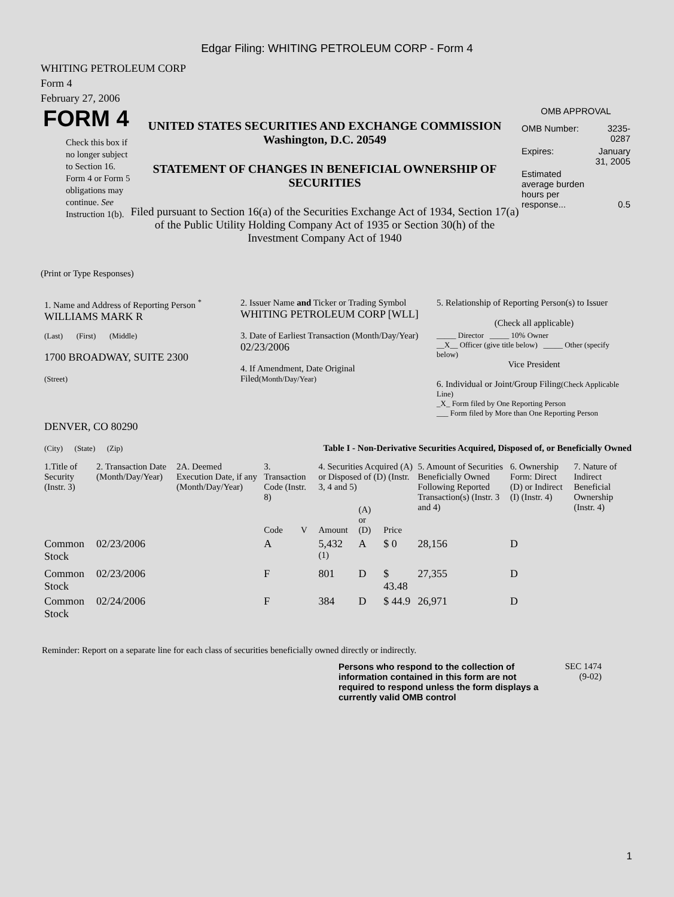Edgar Filing: WHITING PETROLEUM CORP - Form 4
WHITING PETROLEUM CORP
Form 4
February 27, 2006
FORM 4
Check this box if no longer subject to Section 16. Form 4 or Form 5 obligations may continue. See Instruction 1(b).
UNITED STATES SECURITIES AND EXCHANGE COMMISSION
Washington, D.C. 20549
STATEMENT OF CHANGES IN BENEFICIAL OWNERSHIP OF SECURITIES
Filed pursuant to Section 16(a) of the Securities Exchange Act of 1934, Section 17(a) of the Public Utility Holding Company Act of 1935 or Section 30(h) of the Investment Company Act of 1940
OMB APPROVAL
| OMB Number: | 3235-0287 |
| Expires: | January 31, 2005 |
| Estimated average burden hours per response... | 0.5 |
(Print or Type Responses)
| 1. Name and Address of Reporting Person <sup>*</sup> WILLIAMS MARK R | 2. Issuer Name and Ticker or Trading Symbol WHITING PETROLEUM CORP [WLL] | 5. Relationship of Reporting Person(s) to Issuer (Check all applicable) |
| (Last) (First) (Middle) 1700 BROADWAY, SUITE 2300 (Street) | 3. Date of Earliest Transaction (Month/Day/Year) 02/23/2006 4. If Amendment, Date Original Filed (Month/Day/Year) | _____ Director _____ 10% Owner __X__ Officer (give title below) _____ Other (specify below) Vice President 6. Individual or Joint/Group Filing (Check Applicable Line) _X_ Form filed by One Reporting Person ___ Form filed by More than One Reporting Person |
| DENVER, CO 80290 (City) (State) (Zip) | Table I - Non-Derivative Securities Acquired, Disposed of, or Beneficially Owned | |
| 1.Title of Security (Instr. 3) | 2. Transaction Date (Month/Day/Year) | 2A. Deemed Execution Date, if any (Month/Day/Year) | 3. Transaction Code (Instr. 8) | | 4. Securities Acquired (A) or Disposed of (D) (Instr. 3, 4 and 5) | | | 5. Amount of Securities Beneficially Owned Following Reported Transaction(s) (Instr. 3 and 4) | 6. Ownership Form: Direct (D) or Indirect (I) (Instr. 4) | 7. Nature of Indirect Beneficial Ownership (Instr. 4) |
| --- | --- | --- | --- | --- | --- | --- | --- | --- | --- | --- |
| | | | Code | V | Amount | (A) or (D) | Price | | | |
| Common Stock | 02/23/2006 | | A | | 5,432 <sup>(1)</sup> | A | $ 0 | 28,156 | D | |
| Common Stock | 02/23/2006 | | F | | 801 | D | $ 43.48 | 27,355 | D | |
| Common Stock | 02/24/2006 | | F | | 384 | D | $ 44.9 | 26,971 | D | |
Reminder: Report on a separate line for each class of securities beneficially owned directly or indirectly.
Persons who respond to the collection of information contained in this form are not required to respond unless the form displays a currently valid OMB control
SEC 1474
(9-02)
1